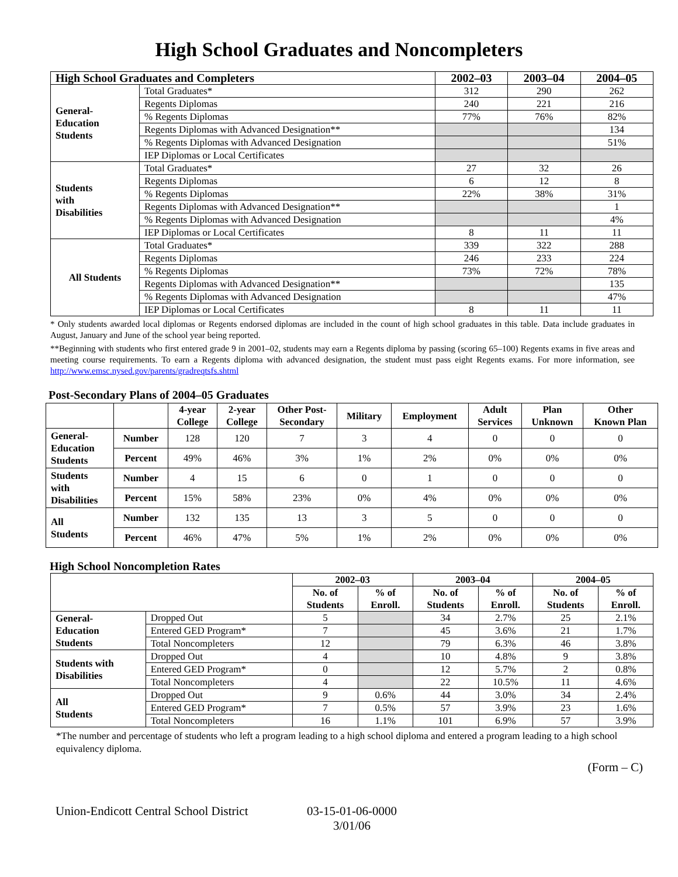High School Graduates and Noncompleters
| High School Graduates and Completers | | 2002–03 | 2003–04 | 2004–05 |
| --- | --- | --- | --- | --- |
| General- Education Students | Total Graduates* | 312 | 290 | 262 |
| | Regents Diplomas | 240 | 221 | 216 |
| | % Regents Diplomas | 77% | 76% | 82% |
| | Regents Diplomas with Advanced Designation** | | | 134 |
| | % Regents Diplomas with Advanced Designation | | | 51% |
| | IEP Diplomas or Local Certificates | | | |
| Students with Disabilities | Total Graduates* | 27 | 32 | 26 |
| | Regents Diplomas | 6 | 12 | 8 |
| | % Regents Diplomas | 22% | 38% | 31% |
| | Regents Diplomas with Advanced Designation** | | | 1 |
| | % Regents Diplomas with Advanced Designation | | | 4% |
| | IEP Diplomas or Local Certificates | 8 | 11 | 11 |
| All Students | Total Graduates* | 339 | 322 | 288 |
| | Regents Diplomas | 246 | 233 | 224 |
| | % Regents Diplomas | 73% | 72% | 78% |
| | Regents Diplomas with Advanced Designation** | | | 135 |
| | % Regents Diplomas with Advanced Designation | | | 47% |
| | IEP Diplomas or Local Certificates | 8 | 11 | 11 |
* Only students awarded local diplomas or Regents endorsed diplomas are included in the count of high school graduates in this table. Data include graduates in August, January and June of the school year being reported.
**Beginning with students who first entered grade 9 in 2001–02, students may earn a Regents diploma by passing (scoring 65–100) Regents exams in five areas and meeting course requirements. To earn a Regents diploma with advanced designation, the student must pass eight Regents exams. For more information, see http://www.emsc.nysed.gov/parents/gradreqtsfs.shtml
Post-Secondary Plans of 2004–05 Graduates
| | | 4-year College | 2-year College | Other Post- Secondary | Military | Employment | Adult Services | Plan Unknown | Other Known Plan |
| --- | --- | --- | --- | --- | --- | --- | --- | --- | --- |
| General- Education Students | Number | 128 | 120 | 7 | 3 | 4 | 0 | 0 | 0 |
| | Percent | 49% | 46% | 3% | 1% | 2% | 0% | 0% | 0% |
| Students with Disabilities | Number | 4 | 15 | 6 | 0 | 1 | 0 | 0 | 0 |
| | Percent | 15% | 58% | 23% | 0% | 4% | 0% | 0% | 0% |
| All Students | Number | 132 | 135 | 13 | 3 | 5 | 0 | 0 | 0 |
| | Percent | 46% | 47% | 5% | 1% | 2% | 0% | 0% | 0% |
High School Noncompletion Rates
| | | 2002–03 | | 2003–04 | | 2004–05 | |
| --- | --- | --- | --- | --- | --- | --- | --- |
| | | No. of Students | % of Enroll. | No. of Students | % of Enroll. | No. of Students | % of Enroll. |
| General- Education Students | Dropped Out | 5 | | 34 | 2.7% | 25 | 2.1% |
| | Entered GED Program* | 7 | | 45 | 3.6% | 21 | 1.7% |
| | Total Noncompleters | 12 | | 79 | 6.3% | 46 | 3.8% |
| Students with Disabilities | Dropped Out | 4 | | 10 | 4.8% | 9 | 3.8% |
| | Entered GED Program* | 0 | | 12 | 5.7% | 2 | 0.8% |
| | Total Noncompleters | 4 | | 22 | 10.5% | 11 | 4.6% |
| All Students | Dropped Out | 9 | 0.6% | 44 | 3.0% | 34 | 2.4% |
| | Entered GED Program* | 7 | 0.5% | 57 | 3.9% | 23 | 1.6% |
| | Total Noncompleters | 16 | 1.1% | 101 | 6.9% | 57 | 3.9% |
*The number and percentage of students who left a program leading to a high school diploma and entered a program leading to a high school equivalency diploma.
(Form – C)
Union-Endicott Central School District
03-15-01-06-0000
3/01/06